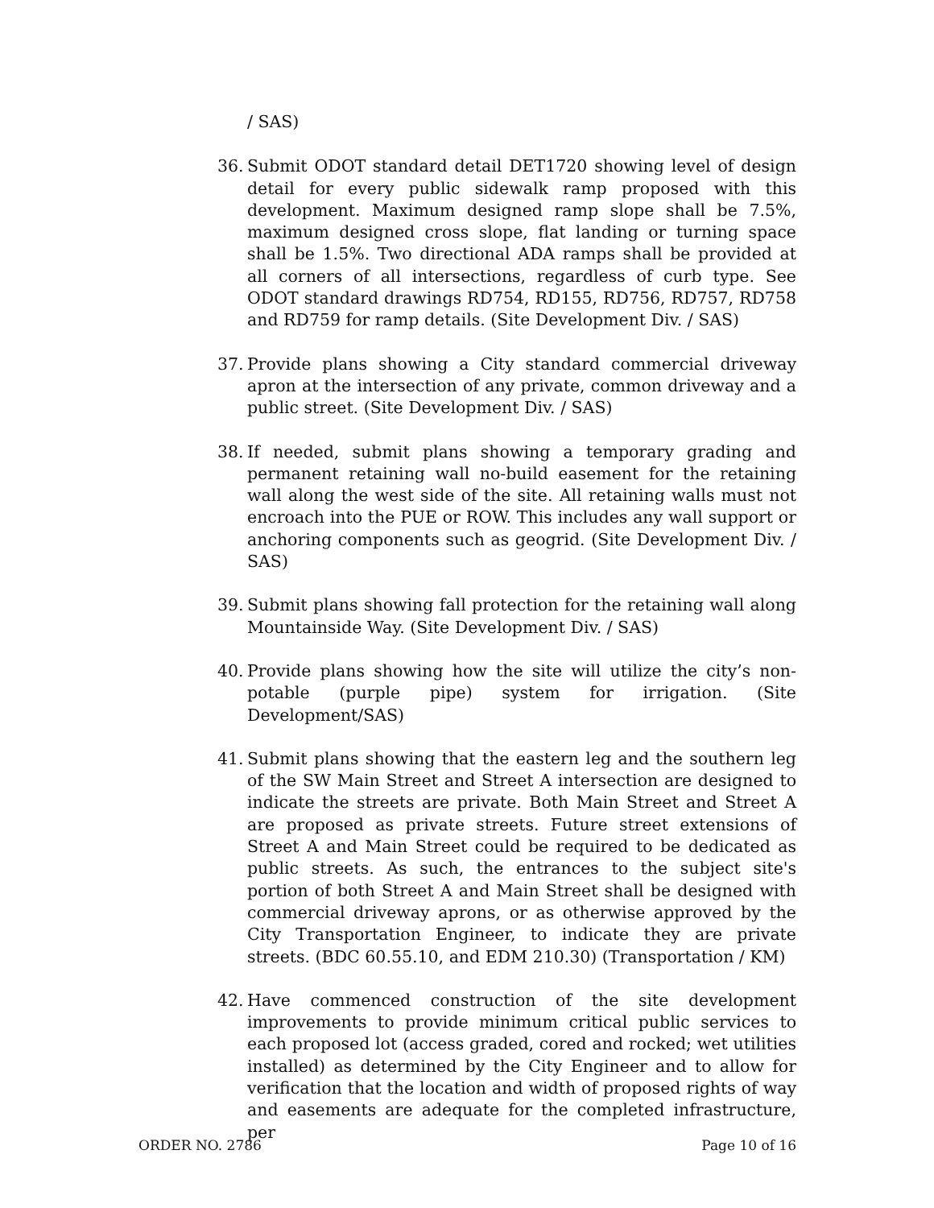/ SAS)
36. Submit ODOT standard detail DET1720 showing level of design detail for every public sidewalk ramp proposed with this development. Maximum designed ramp slope shall be 7.5%, maximum designed cross slope, flat landing or turning space shall be 1.5%. Two directional ADA ramps shall be provided at all corners of all intersections, regardless of curb type. See ODOT standard drawings RD754, RD155, RD756, RD757, RD758 and RD759 for ramp details. (Site Development Div. / SAS)
37. Provide plans showing a City standard commercial driveway apron at the intersection of any private, common driveway and a public street. (Site Development Div. / SAS)
38. If needed, submit plans showing a temporary grading and permanent retaining wall no-build easement for the retaining wall along the west side of the site. All retaining walls must not encroach into the PUE or ROW. This includes any wall support or anchoring components such as geogrid. (Site Development Div. / SAS)
39. Submit plans showing fall protection for the retaining wall along Mountainside Way. (Site Development Div. / SAS)
40. Provide plans showing how the site will utilize the city’s non-potable (purple pipe) system for irrigation. (Site Development/SAS)
41. Submit plans showing that the eastern leg and the southern leg of the SW Main Street and Street A intersection are designed to indicate the streets are private. Both Main Street and Street A are proposed as private streets. Future street extensions of Street A and Main Street could be required to be dedicated as public streets. As such, the entrances to the subject site's portion of both Street A and Main Street shall be designed with commercial driveway aprons, or as otherwise approved by the City Transportation Engineer, to indicate they are private streets. (BDC 60.55.10, and EDM 210.30) (Transportation / KM)
42. Have commenced construction of the site development improvements to provide minimum critical public services to each proposed lot (access graded, cored and rocked; wet utilities installed) as determined by the City Engineer and to allow for verification that the location and width of proposed rights of way and easements are adequate for the completed infrastructure, per
ORDER NO. 2786 Page 10 of 16